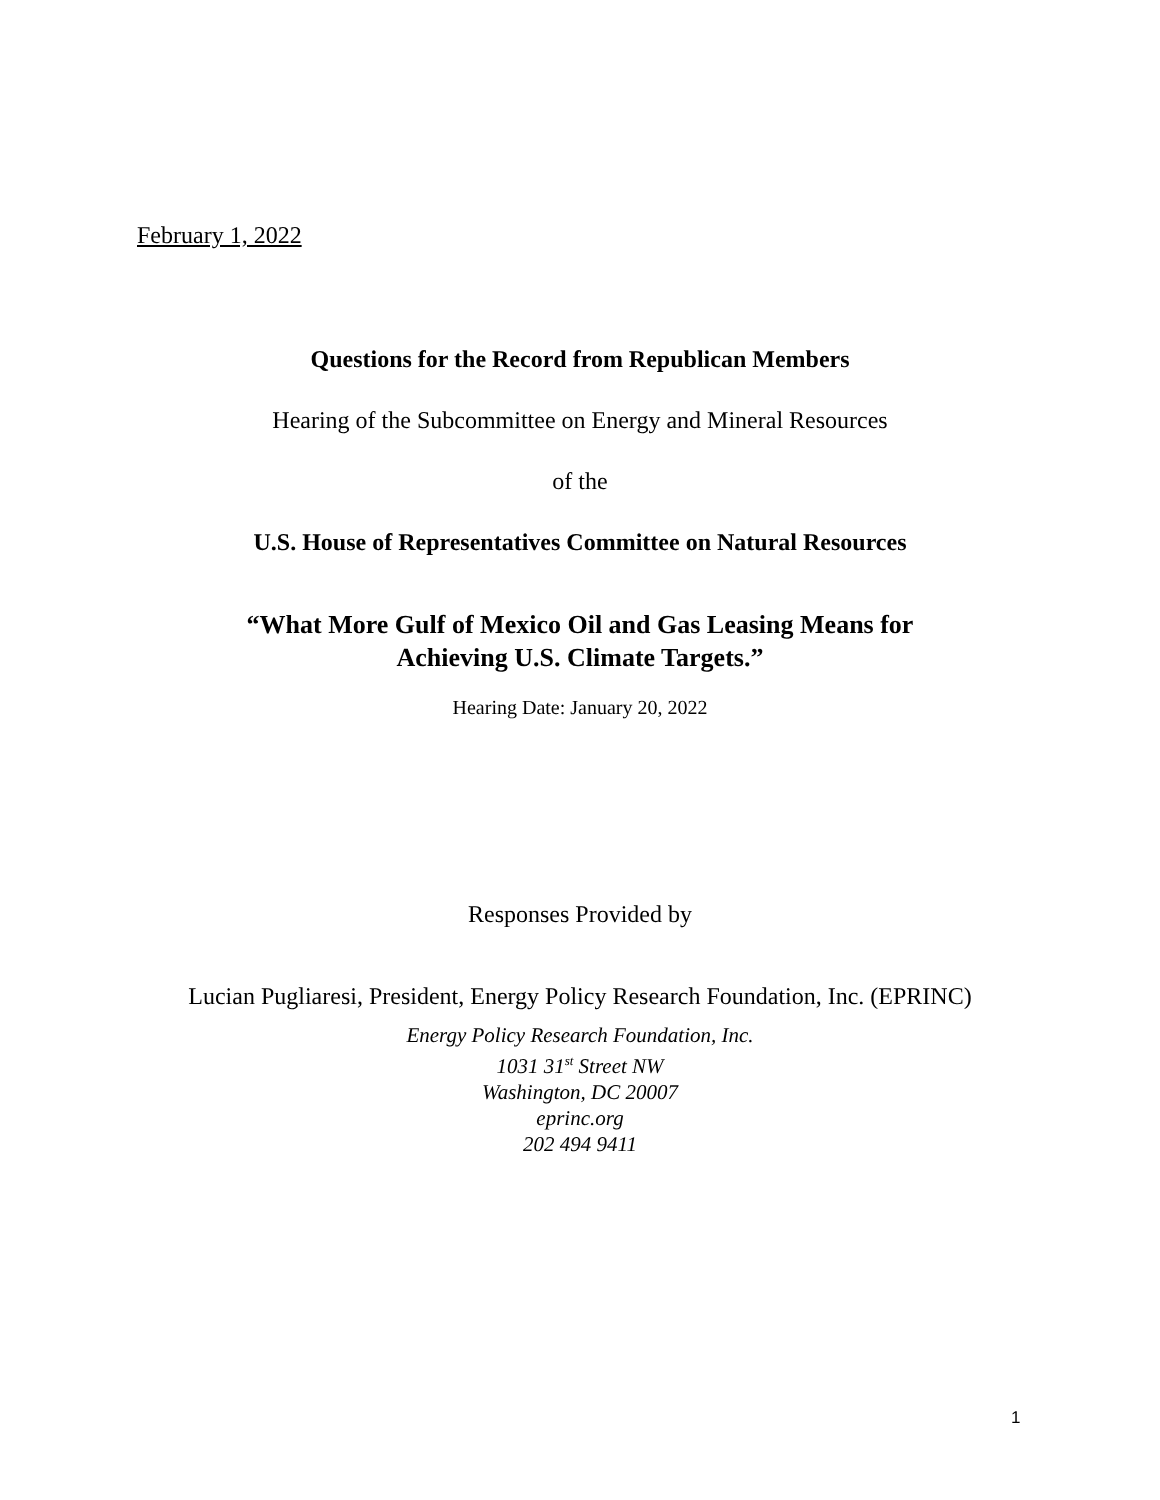February 1, 2022
Questions for the Record from Republican Members
Hearing of the Subcommittee on Energy and Mineral Resources
of the
U.S. House of Representatives Committee on Natural Resources
“What More Gulf of Mexico Oil and Gas Leasing Means for
Achieving U.S. Climate Targets.”
Hearing Date: January 20, 2022
Responses Provided by
Lucian Pugliaresi, President, Energy Policy Research Foundation, Inc. (EPRINC)
Energy Policy Research Foundation, Inc.
1031 31<sup>st</sup> Street NW
Washington, DC 20007
eprinc.org
202 494 9411
1